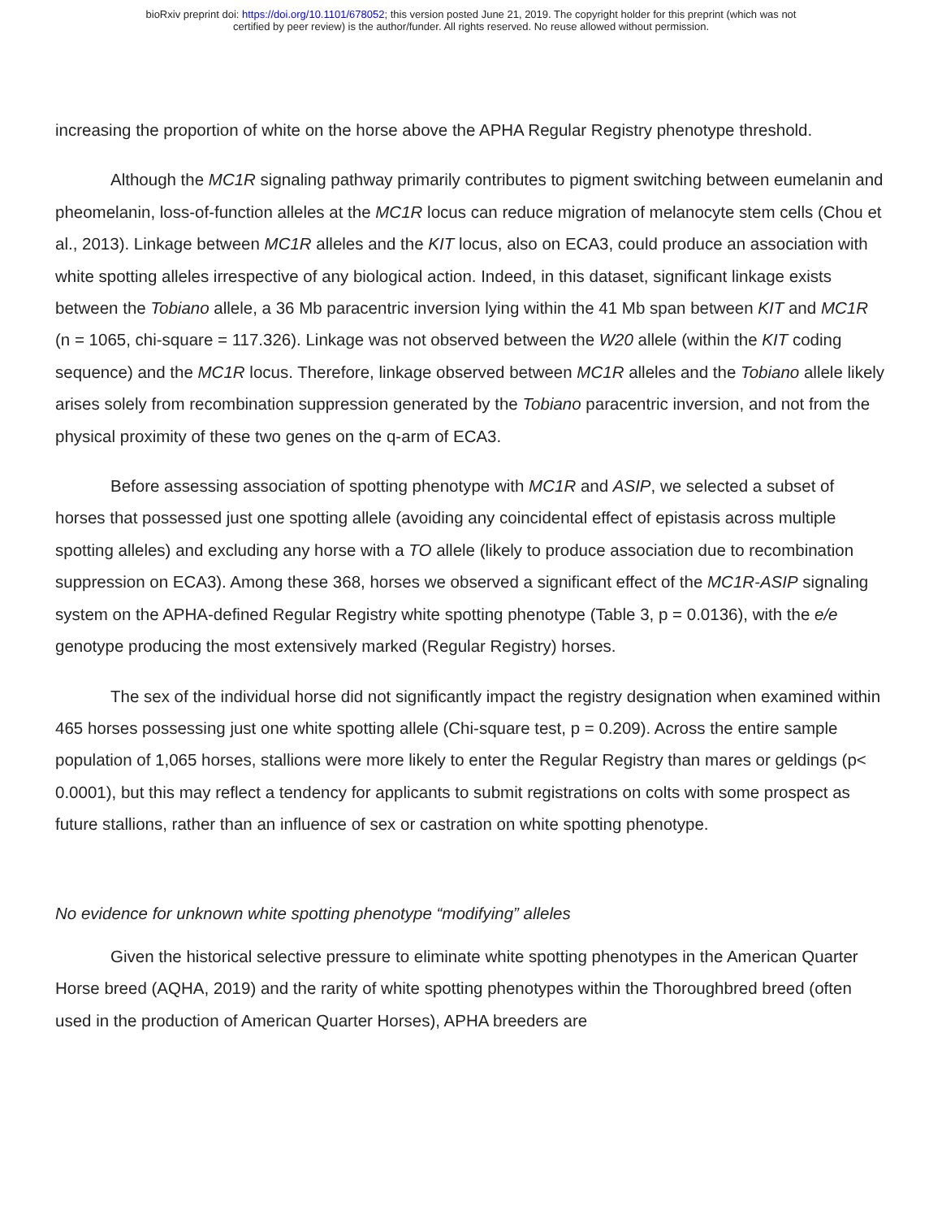bioRxiv preprint doi: https://doi.org/10.1101/678052; this version posted June 21, 2019. The copyright holder for this preprint (which was not
certified by peer review) is the author/funder. All rights reserved. No reuse allowed without permission.
increasing the proportion of white on the horse above the APHA Regular Registry phenotype threshold.
Although the MC1R signaling pathway primarily contributes to pigment switching between eumelanin and pheomelanin, loss-of-function alleles at the MC1R locus can reduce migration of melanocyte stem cells (Chou et al., 2013). Linkage between MC1R alleles and the KIT locus, also on ECA3, could produce an association with white spotting alleles irrespective of any biological action. Indeed, in this dataset, significant linkage exists between the Tobiano allele, a 36 Mb paracentric inversion lying within the 41 Mb span between KIT and MC1R (n = 1065, chi-square = 117.326). Linkage was not observed between the W20 allele (within the KIT coding sequence) and the MC1R locus. Therefore, linkage observed between MC1R alleles and the Tobiano allele likely arises solely from recombination suppression generated by the Tobiano paracentric inversion, and not from the physical proximity of these two genes on the q-arm of ECA3.
Before assessing association of spotting phenotype with MC1R and ASIP, we selected a subset of horses that possessed just one spotting allele (avoiding any coincidental effect of epistasis across multiple spotting alleles) and excluding any horse with a TO allele (likely to produce association due to recombination suppression on ECA3). Among these 368, horses we observed a significant effect of the MC1R-ASIP signaling system on the APHA-defined Regular Registry white spotting phenotype (Table 3, p = 0.0136), with the e/e genotype producing the most extensively marked (Regular Registry) horses.
The sex of the individual horse did not significantly impact the registry designation when examined within 465 horses possessing just one white spotting allele (Chi-square test, p = 0.209). Across the entire sample population of 1,065 horses, stallions were more likely to enter the Regular Registry than mares or geldings (p< 0.0001), but this may reflect a tendency for applicants to submit registrations on colts with some prospect as future stallions, rather than an influence of sex or castration on white spotting phenotype.
No evidence for unknown white spotting phenotype “modifying” alleles
Given the historical selective pressure to eliminate white spotting phenotypes in the American Quarter Horse breed (AQHA, 2019) and the rarity of white spotting phenotypes within the Thoroughbred breed (often used in the production of American Quarter Horses), APHA breeders are